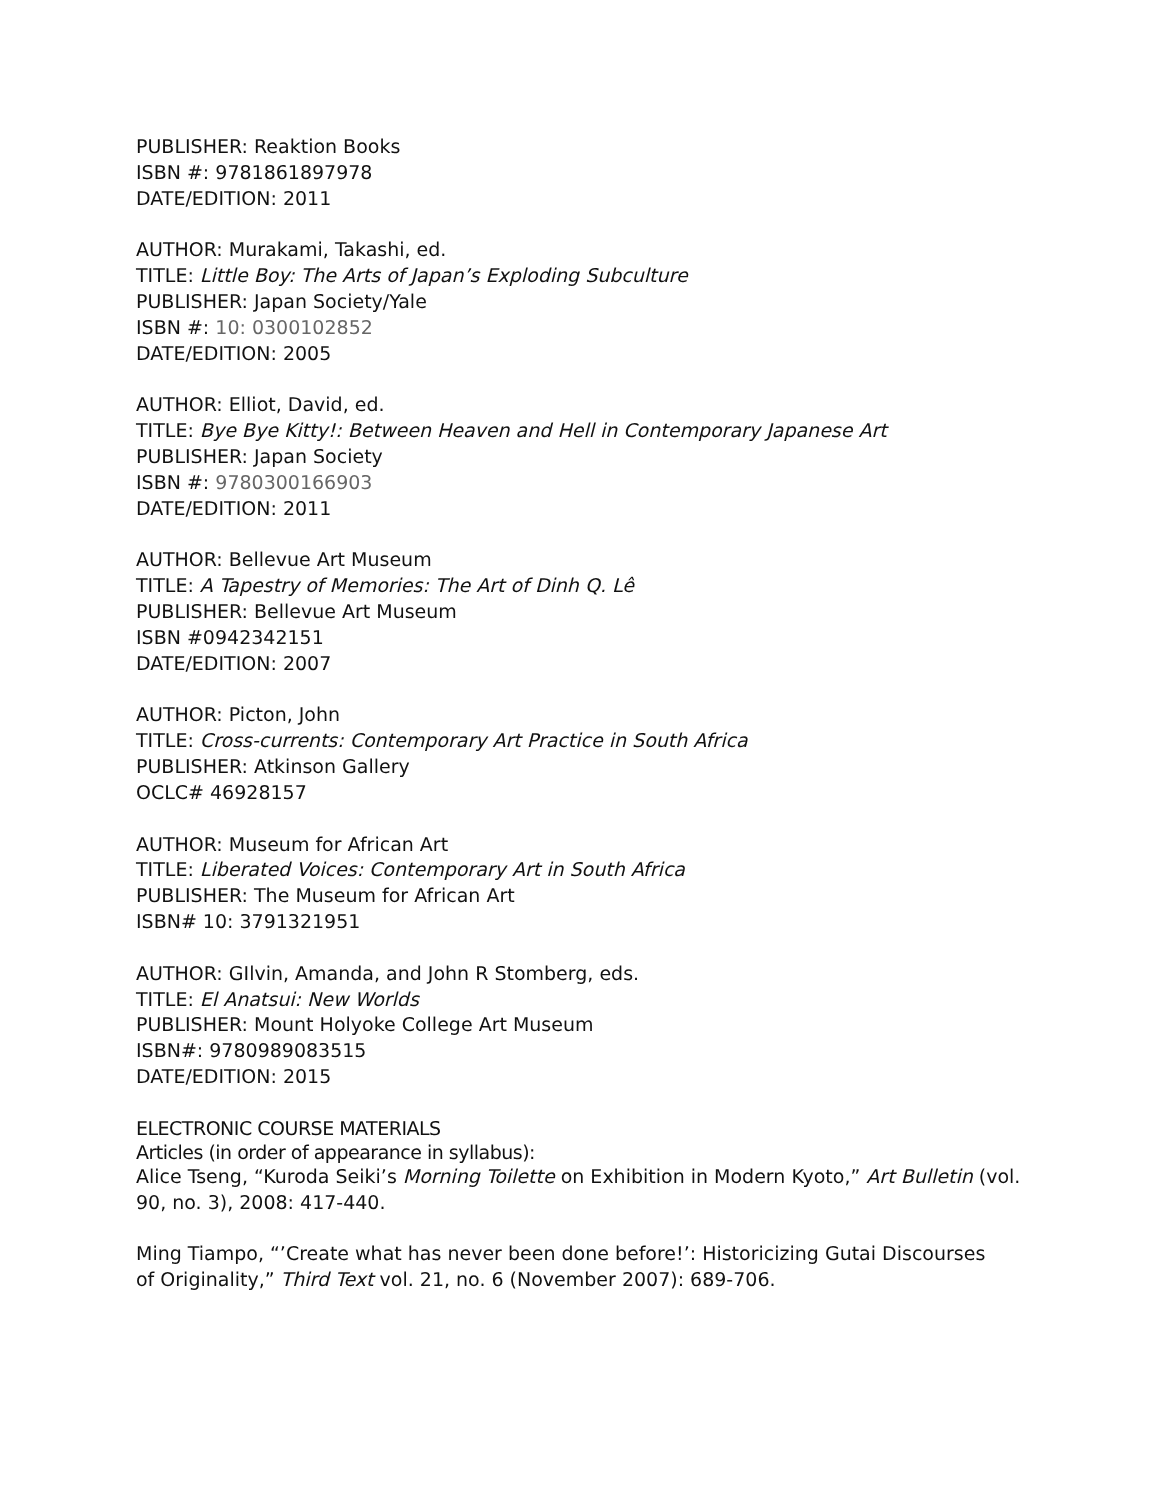PUBLISHER: Reaktion Books
ISBN #: 9781861897978
DATE/EDITION: 2011
AUTHOR: Murakami, Takashi, ed.
TITLE: Little Boy: The Arts of Japan’s Exploding Subculture
PUBLISHER: Japan Society/Yale
ISBN #: 10: 0300102852
DATE/EDITION: 2005
AUTHOR: Elliot, David, ed.
TITLE: Bye Bye Kitty!: Between Heaven and Hell in Contemporary Japanese Art
PUBLISHER: Japan Society
ISBN #: 9780300166903
DATE/EDITION: 2011
AUTHOR: Bellevue Art Museum
TITLE: A Tapestry of Memories: The Art of Dinh Q. Lê
PUBLISHER: Bellevue Art Museum
ISBN #0942342151
DATE/EDITION: 2007
AUTHOR: Picton, John
TITLE: Cross-currents: Contemporary Art Practice in South Africa
PUBLISHER: Atkinson Gallery
OCLC# 46928157
AUTHOR: Museum for African Art
TITLE: Liberated Voices: Contemporary Art in South Africa
PUBLISHER: The Museum for African Art
ISBN# 10: 3791321951
AUTHOR: GIlvin, Amanda, and John R Stomberg, eds.
TITLE: El Anatsui: New Worlds
PUBLISHER: Mount Holyoke College Art Museum
ISBN#: 9780989083515
DATE/EDITION: 2015
ELECTRONIC COURSE MATERIALS
Articles (in order of appearance in syllabus):
Alice Tseng, “Kuroda Seiki’s Morning Toilette on Exhibition in Modern Kyoto,” Art Bulletin (vol. 90, no. 3), 2008: 417-440.
Ming Tiampo, “’Create what has never been done before!’: Historicizing Gutai Discourses
of Originality,” Third Text vol. 21, no. 6 (November 2007): 689-706.